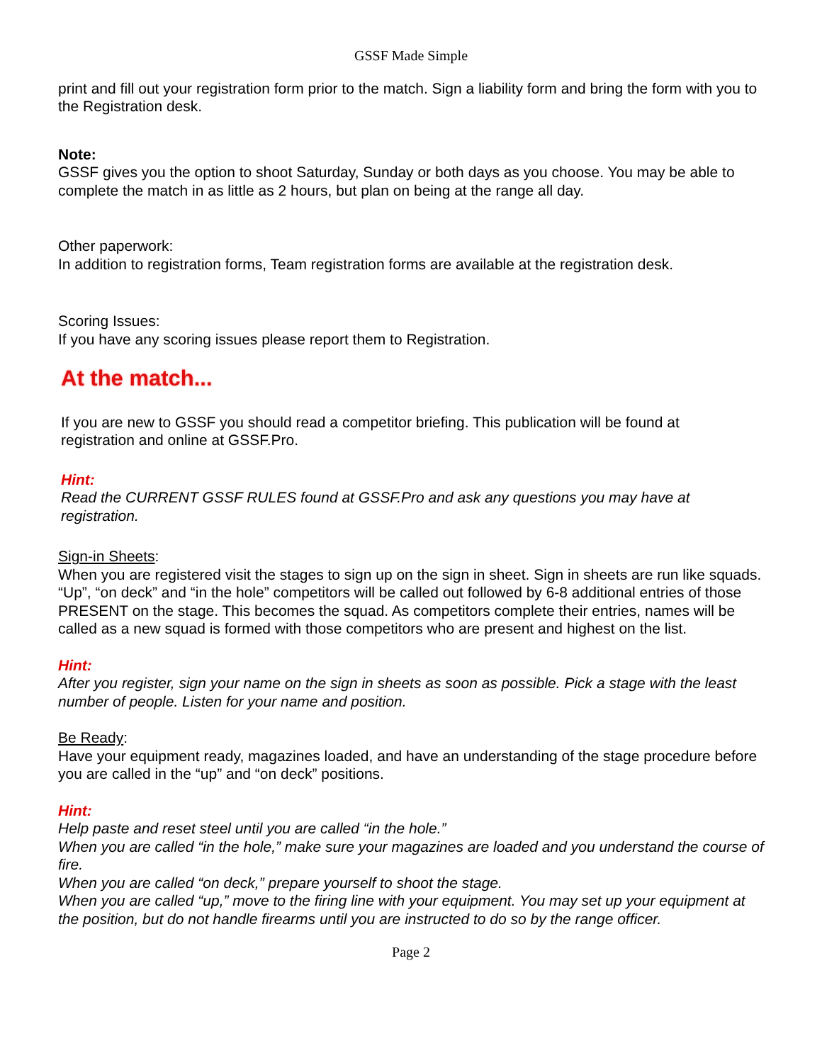GSSF Made Simple
print and fill out your registration form prior to the match. Sign a liability form and bring the form with you to the Registration desk.
Note:
GSSF gives you the option to shoot Saturday, Sunday or both days as you choose. You may be able to complete the match in as little as 2 hours, but plan on being at the range all day.
Other paperwork:
In addition to registration forms, Team registration forms are available at the registration desk.
Scoring Issues:
If you have any scoring issues please report them to Registration.
At the match...
If you are new to GSSF you should read a competitor briefing. This publication will be found at registration and online at GSSF.Pro.
Hint:
Read the CURRENT GSSF RULES found at GSSF.Pro and ask any questions you may have at registration.
Sign-in Sheets:
When you are registered visit the stages to sign up on the sign in sheet. Sign in sheets are run like squads. “Up”, “on deck” and “in the hole” competitors will be called out followed by 6-8 additional entries of those PRESENT on the stage. This becomes the squad. As competitors complete their entries, names will be called as a new squad is formed with those competitors who are present and highest on the list.
Hint:
After you register, sign your name on the sign in sheets as soon as possible. Pick a stage with the least number of people. Listen for your name and position.
Be Ready:
Have your equipment ready, magazines loaded, and have an understanding of the stage procedure before you are called in the “up” and “on deck” positions.
Hint:
Help paste and reset steel until you are called “in the hole.”
When you are called “in the hole,” make sure your magazines are loaded and you understand the course of fire.
When you are called “on deck,” prepare yourself to shoot the stage.
When you are called “up,” move to the firing line with your equipment. You may set up your equipment at the position, but do not handle firearms until you are instructed to do so by the range officer.
Page 2